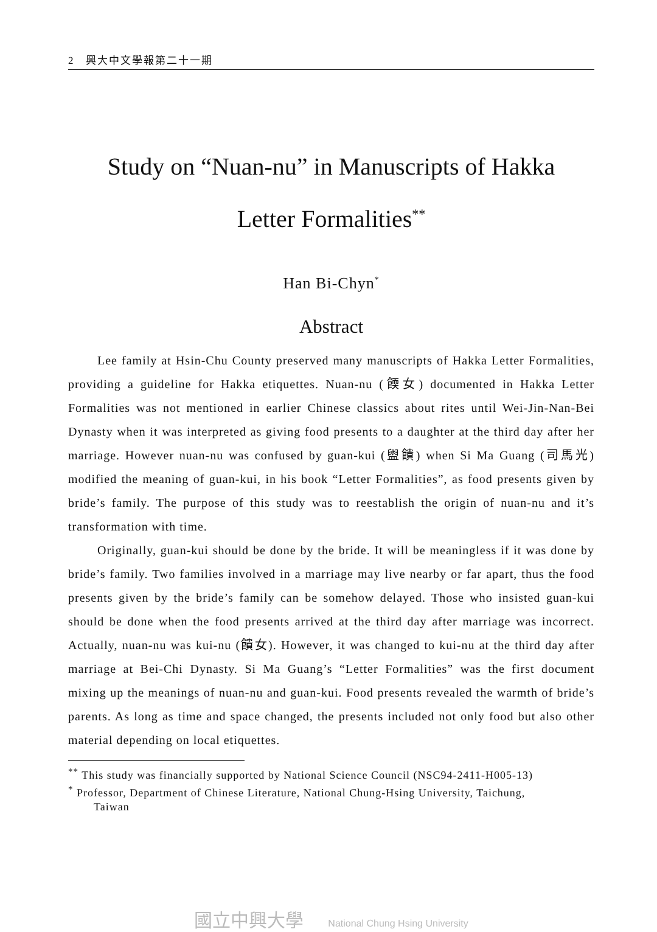2 興大中文學報第二十一期
Study on “Nuan-nu” in Manuscripts of Hakka
Letter Formalities<sup>**</sup>
Han Bi-Chyn<sup>*</sup>
Abstract
Lee family at Hsin-Chu County preserved many manuscripts of Hakka Letter Formalities, providing a guideline for Hakka etiquettes. Nuan-nu (餪女) documented in Hakka Letter Formalities was not mentioned in earlier Chinese classics about rites until Wei-Jin-Nan-Bei Dynasty when it was interpreted as giving food presents to a daughter at the third day after her marriage. However nuan-nu was confused by guan-kui (盥饋) when Si Ma Guang (司馬光) modified the meaning of guan-kui, in his book “Letter Formalities”, as food presents given by bride’s family. The purpose of this study was to reestablish the origin of nuan-nu and it’s transformation with time.
Originally, guan-kui should be done by the bride. It will be meaningless if it was done by bride’s family. Two families involved in a marriage may live nearby or far apart, thus the food presents given by the bride’s family can be somehow delayed. Those who insisted guan-kui should be done when the food presents arrived at the third day after marriage was incorrect. Actually, nuan-nu was kui-nu (饋女). However, it was changed to kui-nu at the third day after marriage at Bei-Chi Dynasty. Si Ma Guang’s “Letter Formalities” was the first document mixing up the meanings of nuan-nu and guan-kui. Food presents revealed the warmth of bride’s parents. As long as time and space changed, the presents included not only food but also other material depending on local etiquettes.
<sup>**</sup> This study was financially supported by National Science Council (NSC94-2411-H005-13)
<sup>*</sup> Professor, Department of Chinese Literature, National Chung-Hsing University, Taichung,
Taiwan
國立中興大學 National Chung Hsing University